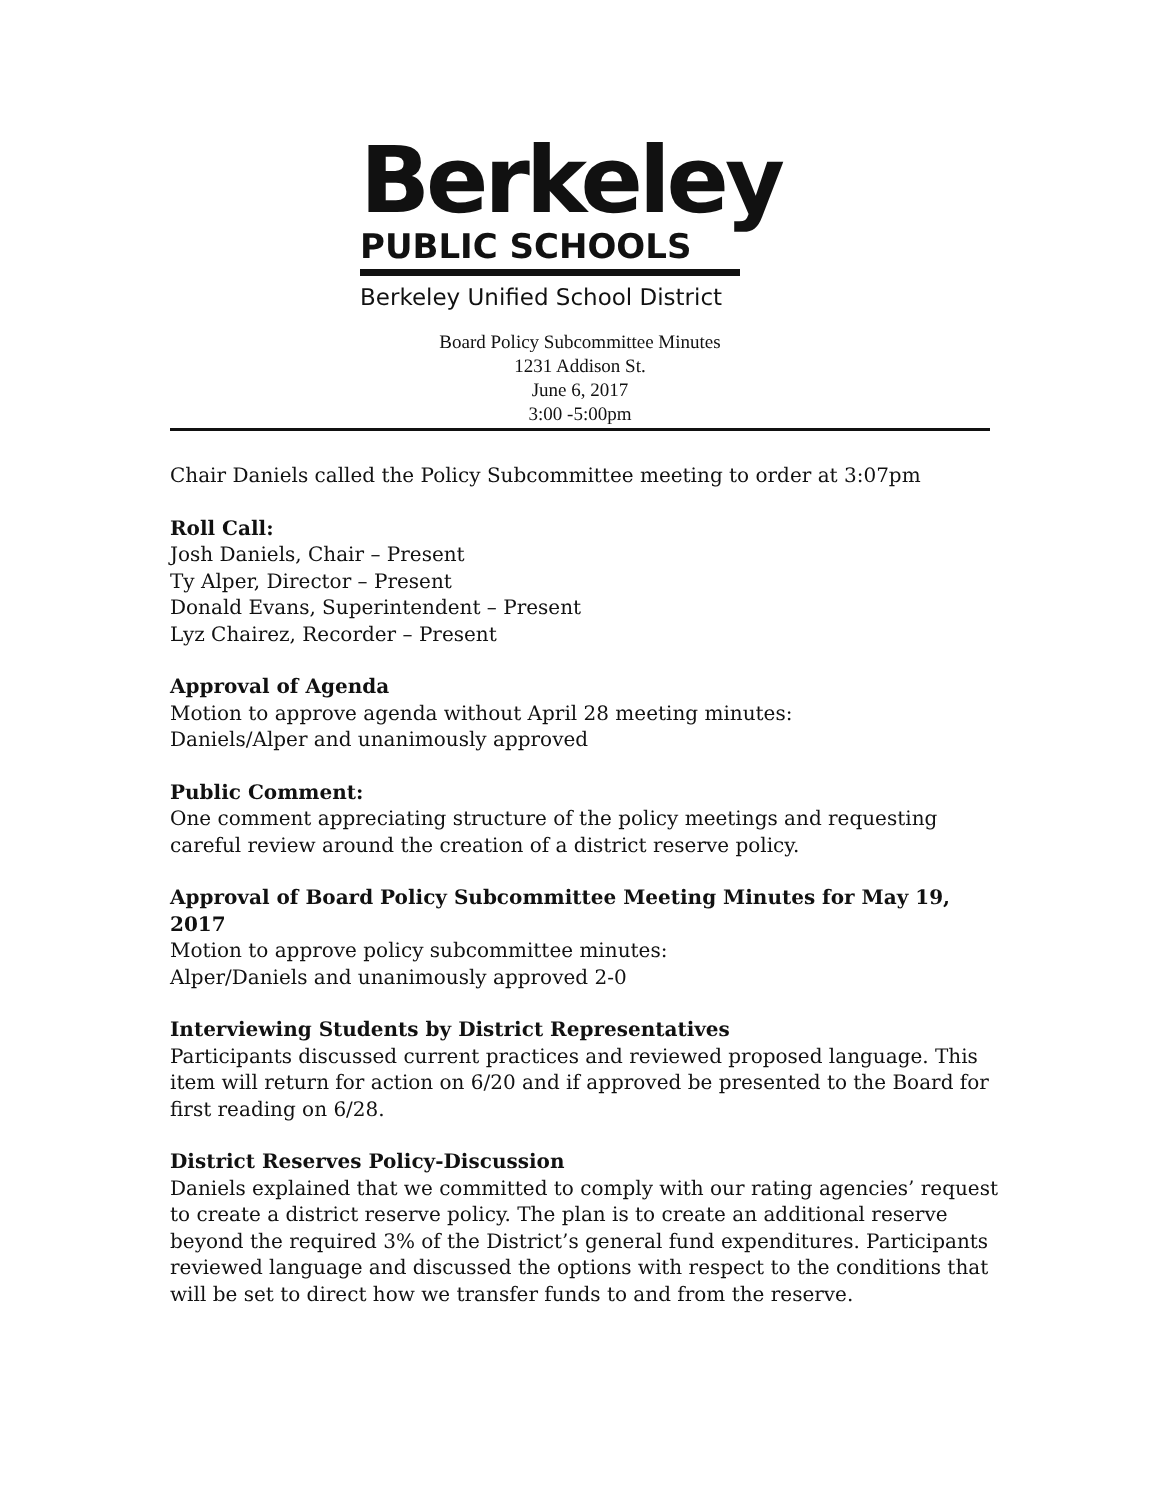Berkeley
PUBLIC SCHOOLS
Berkeley Unified School District
Board Policy Subcommittee Minutes
1231 Addison St.
June 6, 2017
3:00 -5:00pm
Chair Daniels called the Policy Subcommittee meeting to order at 3:07pm
Roll Call:
Josh Daniels, Chair – Present
Ty Alper, Director – Present
Donald Evans, Superintendent – Present
Lyz Chairez, Recorder – Present
Approval of Agenda
Motion to approve agenda without April 28 meeting minutes:
Daniels/Alper and unanimously approved
Public Comment:
One comment appreciating structure of the policy meetings and requesting careful review around the creation of a district reserve policy.
Approval of Board Policy Subcommittee Meeting Minutes for May 19, 2017
Motion to approve policy subcommittee minutes:
Alper/Daniels and unanimously approved 2-0
Interviewing Students by District Representatives
Participants discussed current practices and reviewed proposed language. This item will return for action on 6/20 and if approved be presented to the Board for first reading on 6/28.
District Reserves Policy-Discussion
Daniels explained that we committed to comply with our rating agencies’ request to create a district reserve policy. The plan is to create an additional reserve beyond the required 3% of the District’s general fund expenditures. Participants reviewed language and discussed the options with respect to the conditions that will be set to direct how we transfer funds to and from the reserve.